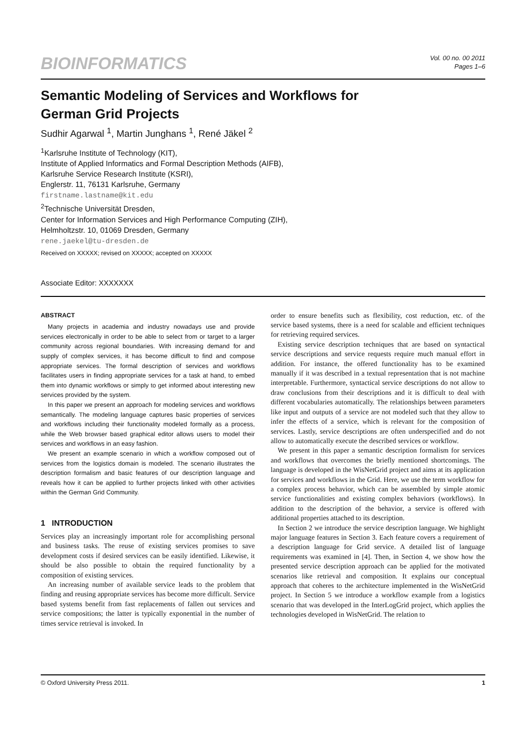BIOINFORMATICS
Vol. 00 no. 00 2011
Pages 1–6
Semantic Modeling of Services and Workflows for
German Grid Projects
Sudhir Agarwal <sup>1</sup>, Martin Junghans <sup>1</sup>, René Jäkel <sup>2</sup>
<sup>1</sup> Karlsruhe Institute of Technology (KIT),
Institute of Applied Informatics and Formal Description Methods (AIFB),
Karlsruhe Service Research Institute (KSRI),
Englerstr. 11, 76131 Karlsruhe, Germany
firstname.lastname@kit.edu
<sup>2</sup> Technische Universität Dresden,
Center for Information Services and High Performance Computing (ZIH),
Helmholtzstr. 10, 01069 Dresden, Germany
rene.jaekel@tu-dresden.de
Received on XXXXX; revised on XXXXX; accepted on XXXXX
Associate Editor: XXXXXXX
ABSTRACT
Many projects in academia and industry nowadays use and provide services electronically in order to be able to select from or target to a larger community across regional boundaries. With increasing demand for and supply of complex services, it has become difficult to find and compose appropriate services. The formal description of services and workflows facilitates users in finding appropriate services for a task at hand, to embed them into dynamic workflows or simply to get informed about interesting new services provided by the system.
In this paper we present an approach for modeling services and workflows semantically. The modeling language captures basic properties of services and workflows including their functionality modeled formally as a process, while the Web browser based graphical editor allows users to model their services and workflows in an easy fashion.
We present an example scenario in which a workflow composed out of services from the logistics domain is modeled. The scenario illustrates the description formalism and basic features of our description language and reveals how it can be applied to further projects linked with other activities within the German Grid Community.
1 INTRODUCTION
Services play an increasingly important role for accomplishing personal and business tasks. The reuse of existing services promises to save development costs if desired services can be easily identified. Likewise, it should be also possible to obtain the required functionality by a composition of existing services.
An increasing number of available service leads to the problem that finding and reusing appropriate services has become more difficult. Service based systems benefit from fast replacements of fallen out services and service compositions; the latter is typically exponential in the number of times service retrieval is invoked. In
order to ensure benefits such as flexibility, cost reduction, etc. of the service based systems, there is a need for scalable and efficient techniques for retrieving required services.
Existing service description techniques that are based on syntactical service descriptions and service requests require much manual effort in addition. For instance, the offered functionality has to be examined manually if it was described in a textual representation that is not machine interpretable. Furthermore, syntactical service descriptions do not allow to draw conclusions from their descriptions and it is difficult to deal with different vocabularies automatically. The relationships between parameters like input and outputs of a service are not modeled such that they allow to infer the effects of a service, which is relevant for the composition of services. Lastly, service descriptions are often underspecified and do not allow to automatically execute the described services or workflow.
We present in this paper a semantic description formalism for services and workflows that overcomes the briefly mentioned shortcomings. The language is developed in the WisNetGrid project and aims at its application for services and workflows in the Grid. Here, we use the term workflow for a complex process behavior, which can be assembled by simple atomic service functionalities and existing complex behaviors (workflows). In addition to the description of the behavior, a service is offered with additional properties attached to its description.
In Section 2 we introduce the service description language. We highlight major language features in Section 3. Each feature covers a requirement of a description language for Grid service. A detailed list of language requirements was examined in [4]. Then, in Section 4, we show how the presented service description approach can be applied for the motivated scenarios like retrieval and composition. It explains our conceptual approach that coheres to the architecture implemented in the WisNetGrid project. In Section 5 we introduce a workflow example from a logistics scenario that was developed in the InterLogGrid project, which applies the technologies developed in WisNetGrid. The relation to
© Oxford University Press 2011. 1